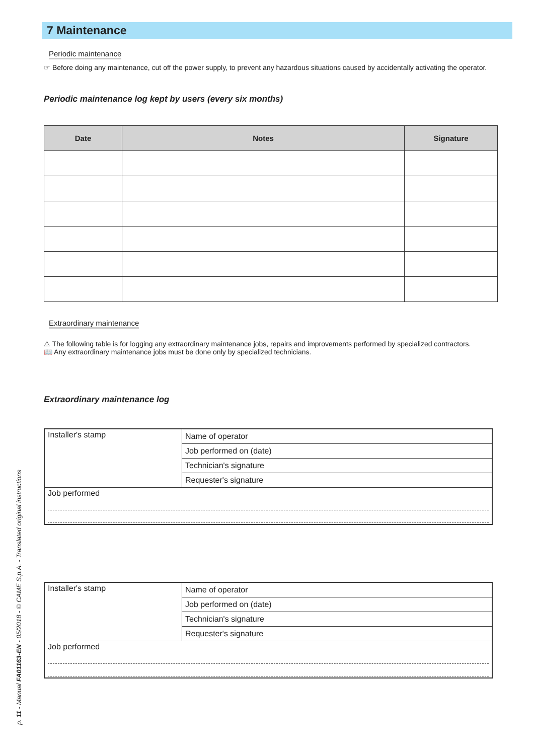7 Maintenance
Periodic maintenance
☞ Before doing any maintenance, cut off the power supply, to prevent any hazardous situations caused by accidentally activating the operator.
Periodic maintenance log kept by users (every six months)
| Date | Notes | Signature |
| --- | --- | --- |
Extraordinary maintenance
⚠ The following table is for logging any extraordinary maintenance jobs, repairs and improvements performed by specialized contractors.
📖 Any extraordinary maintenance jobs must be done only by specialized technicians.
Extraordinary maintenance log
| Installer's stamp | Name of operator |
| | Job performed on (date) |
| | Technician's signature |
| | Requester's signature |
| Job performed | |
| Installer's stamp | Name of operator |
| | Job performed on (date) |
| | Technician's signature |
| | Requester's signature |
| Job performed | |
p. 11 - Manual FA01163-EN - 05/2018 - © CAME S.p.A. - Translated original instructions